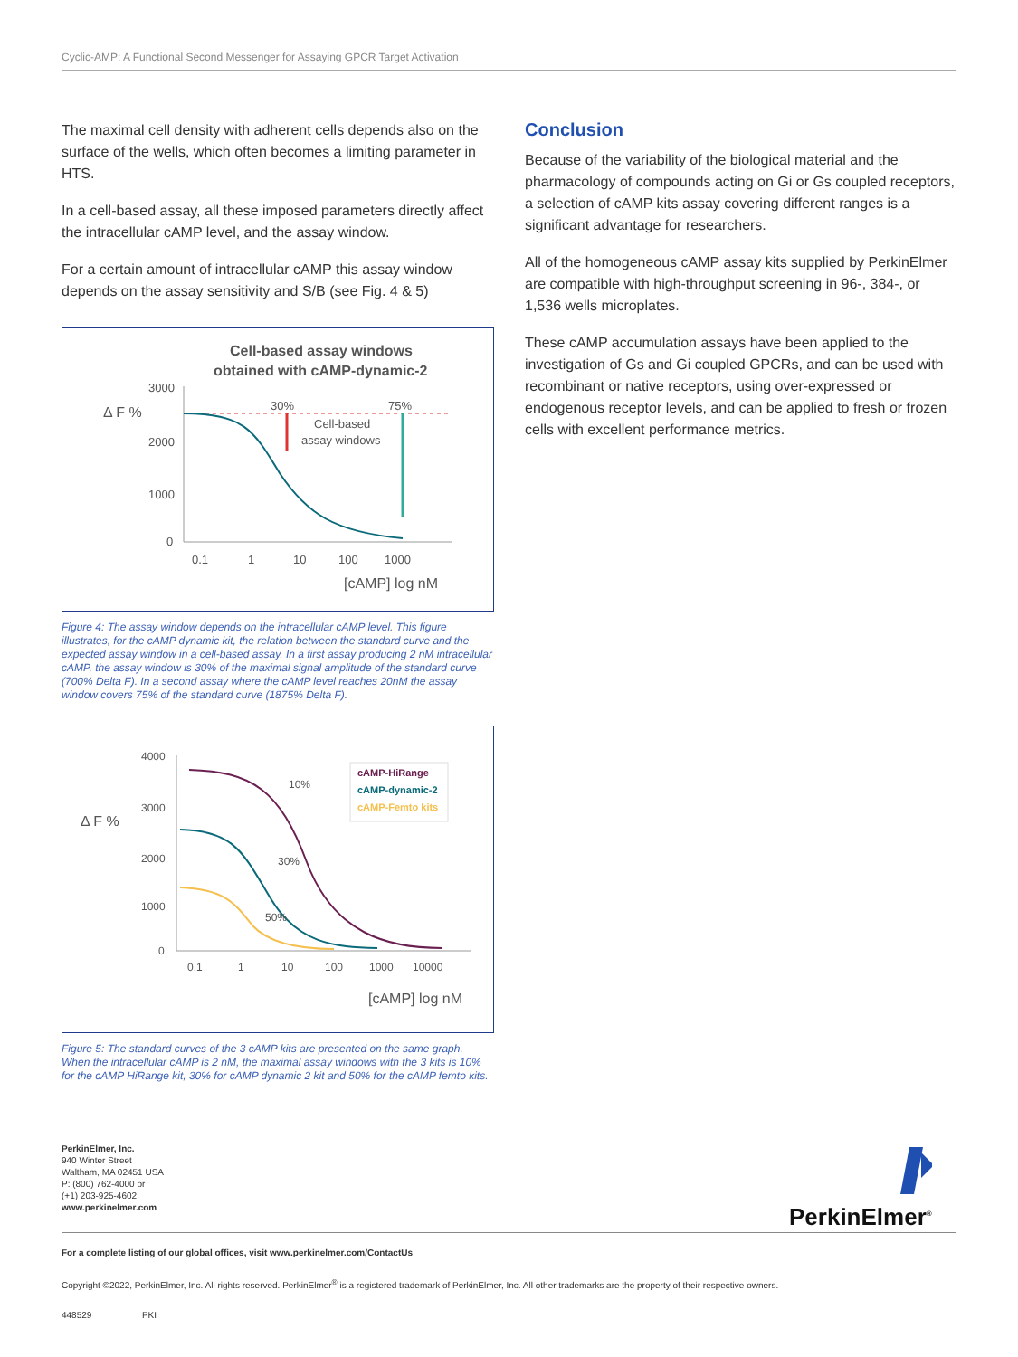Cyclic-AMP: A Functional Second Messenger for Assaying GPCR Target Activation
The maximal cell density with adherent cells depends also on the surface of the wells, which often becomes a limiting parameter in HTS.
In a cell-based assay, all these imposed parameters directly affect the intracellular cAMP level, and the assay window.
For a certain amount of intracellular cAMP this assay window depends on the assay sensitivity and S/B (see Fig. 4 & 5)
Cell-based assay windows
obtained with cAMP-dynamic-2
Δ F %
3000
2000
1000
0
30%
75%
Cell-based
assay windows
0.1
1
10
100
1000
[cAMP] log nM
Figure 4: The assay window depends on the intracellular cAMP level. This figure illustrates, for the cAMP dynamic kit, the relation between the standard curve and the expected assay window in a cell-based assay. In a first assay producing 2 nM intracellular cAMP, the assay window is 30% of the maximal signal amplitude of the standard curve (700% Delta F). In a second assay where the cAMP level reaches 20nM the assay window covers 75% of the standard curve (1875% Delta F).
Δ F %
4000
3000
2000
1000
0
10%
30%
50%
cAMP-HiRange
cAMP-dynamic-2
cAMP-Femto kits
0.1
1
10
100
1000
10000
[cAMP] log nM
Figure 5: The standard curves of the 3 cAMP kits are presented on the same graph. When the intracellular cAMP is 2 nM, the maximal assay windows with the 3 kits is 10% for the cAMP HiRange kit, 30% for cAMP dynamic 2 kit and 50% for the cAMP femto kits.
Conclusion
Because of the variability of the biological material and the pharmacology of compounds acting on Gi or Gs coupled receptors, a selection of cAMP kits assay covering different ranges is a significant advantage for researchers.
All of the homogeneous cAMP assay kits supplied by PerkinElmer are compatible with high-throughput screening in 96-, 384-, or 1,536 wells microplates.
These cAMP accumulation assays have been applied to the investigation of Gs and Gi coupled GPCRs, and can be used with recombinant or native receptors, using over-expressed or endogenous receptor levels, and can be applied to fresh or frozen cells with excellent performance metrics.
PerkinElmer, Inc.
940 Winter Street
Waltham, MA 02451 USA
P: (800) 762-4000 or
(+1) 203-925-4602
www.perkinelmer.com
PerkinElmer<sup>®</sup>
For a complete listing of our global offices, visit www.perkinelmer.com/ContactUs
Copyright ©2022, PerkinElmer, Inc. All rights reserved. PerkinElmer<sup>®</sup> is a registered trademark of PerkinElmer, Inc. All other trademarks are the property of their respective owners.
448529 PKI